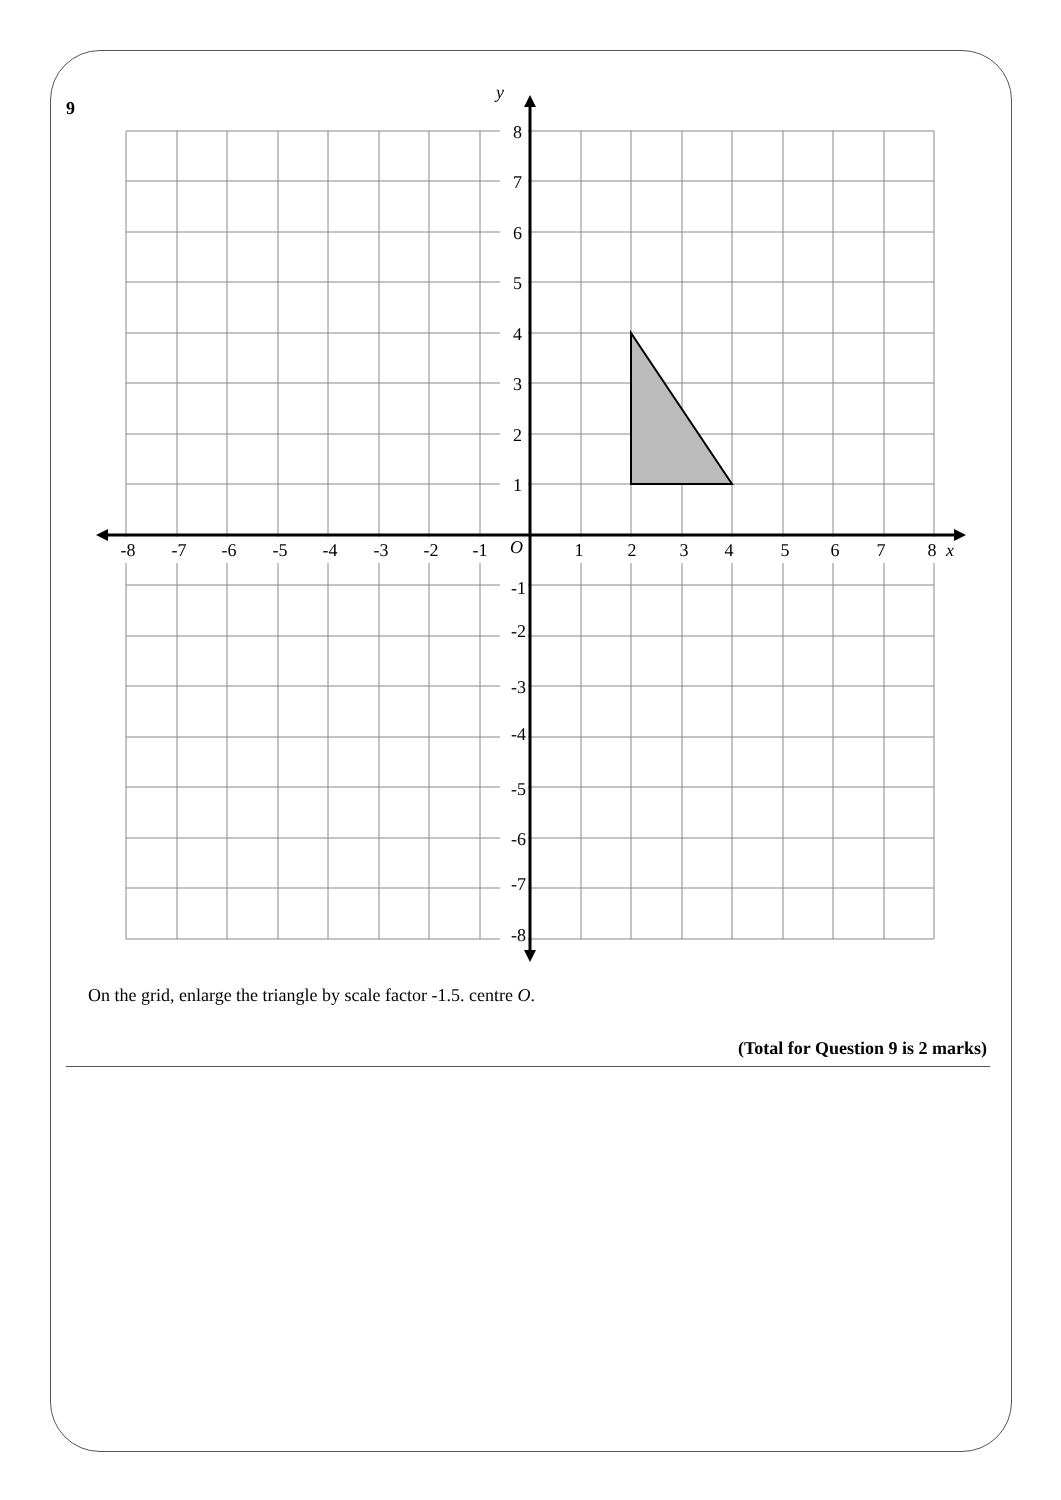9
y
x
O
8
7
6
5
4
3
2
1
-1
-2
-3
-4
-5
-6
-7
-8
-8
-7
-6
-5
-4
-3
-2
-1
1
2
3
4
5
6
7
8
On the grid, enlarge the triangle by scale factor -1.5. centre O.
(Total for Question 9 is 2 marks)